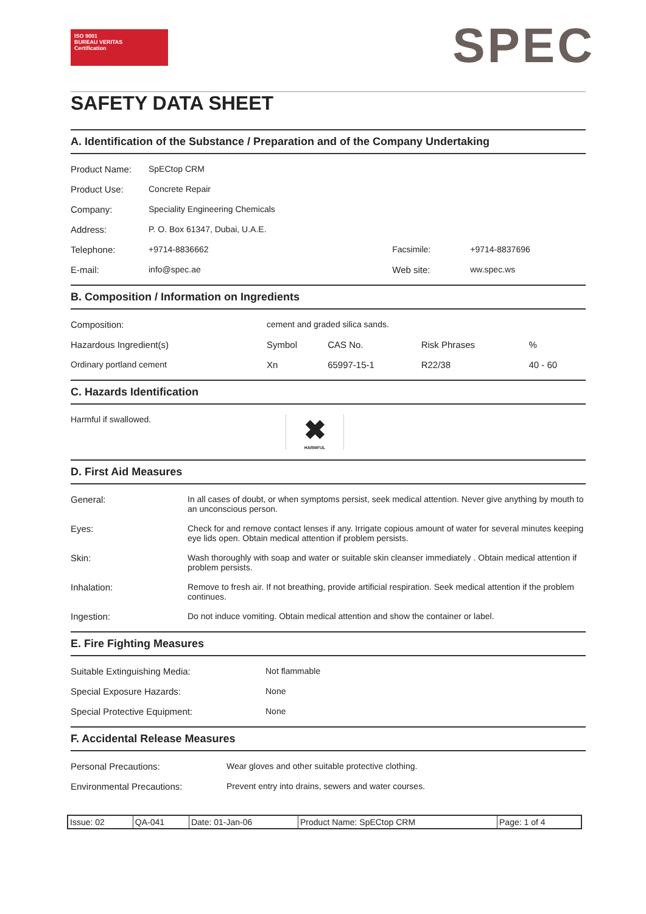ISO 9001
BUREAU VERITAS
Certification
SPEC
SAFETY DATA SHEET
A. Identification of the Substance / Preparation and of the Company Undertaking
| Product Name: | SpECtop CRM | | |
| Product Use: | Concrete Repair | | |
| Company: | Speciality Engineering Chemicals | | |
| Address: | P. O. Box 61347, Dubai, U.A.E. | | |
| Telephone: | +9714-8836662 | Facsimile: | +9714-8837696 |
| E-mail: | info@spec.ae | Web site: | ww.spec.ws |
B. Composition / Information on Ingredients
| Composition: | cement and graded silica sands. | | | |
| Hazardous Ingredient(s) | Symbol | CAS No. | Risk Phrases | % |
| Ordinary portland cement | Xn | 65997-15-1 | R22/38 | 40 - 60 |
C. Hazards Identification
| Harmful if swallowed. | ✖ HARMFUL |
D. First Aid Measures
| General: | In all cases of doubt, or when symptoms persist, seek medical attention. Never give anything by mouth to an unconscious person. |
| Eyes: | Check for and remove contact lenses if any. Irrigate copious amount of water for several minutes keeping eye lids open. Obtain medical attention if problem persists. |
| Skin: | Wash thoroughly with soap and water or suitable skin cleanser immediately . Obtain medical attention if problem persists. |
| Inhalation: | Remove to fresh air. If not breathing, provide artificial respiration. Seek medical attention if the problem continues. |
| Ingestion: | Do not induce vomiting. Obtain medical attention and show the container or label. |
E. Fire Fighting Measures
| Suitable Extinguishing Media: | Not flammable |
| Special Exposure Hazards: | None |
| Special Protective Equipment: | None |
F. Accidental Release Measures
| Personal Precautions: | Wear gloves and other suitable protective clothing. |
| Environmental Precautions: | Prevent entry into drains, sewers and water courses. |
| Issue: 02 | QA-041 | Date: 01-Jan-06 | Product Name: SpECtop CRM | Page: 1 of 4 |